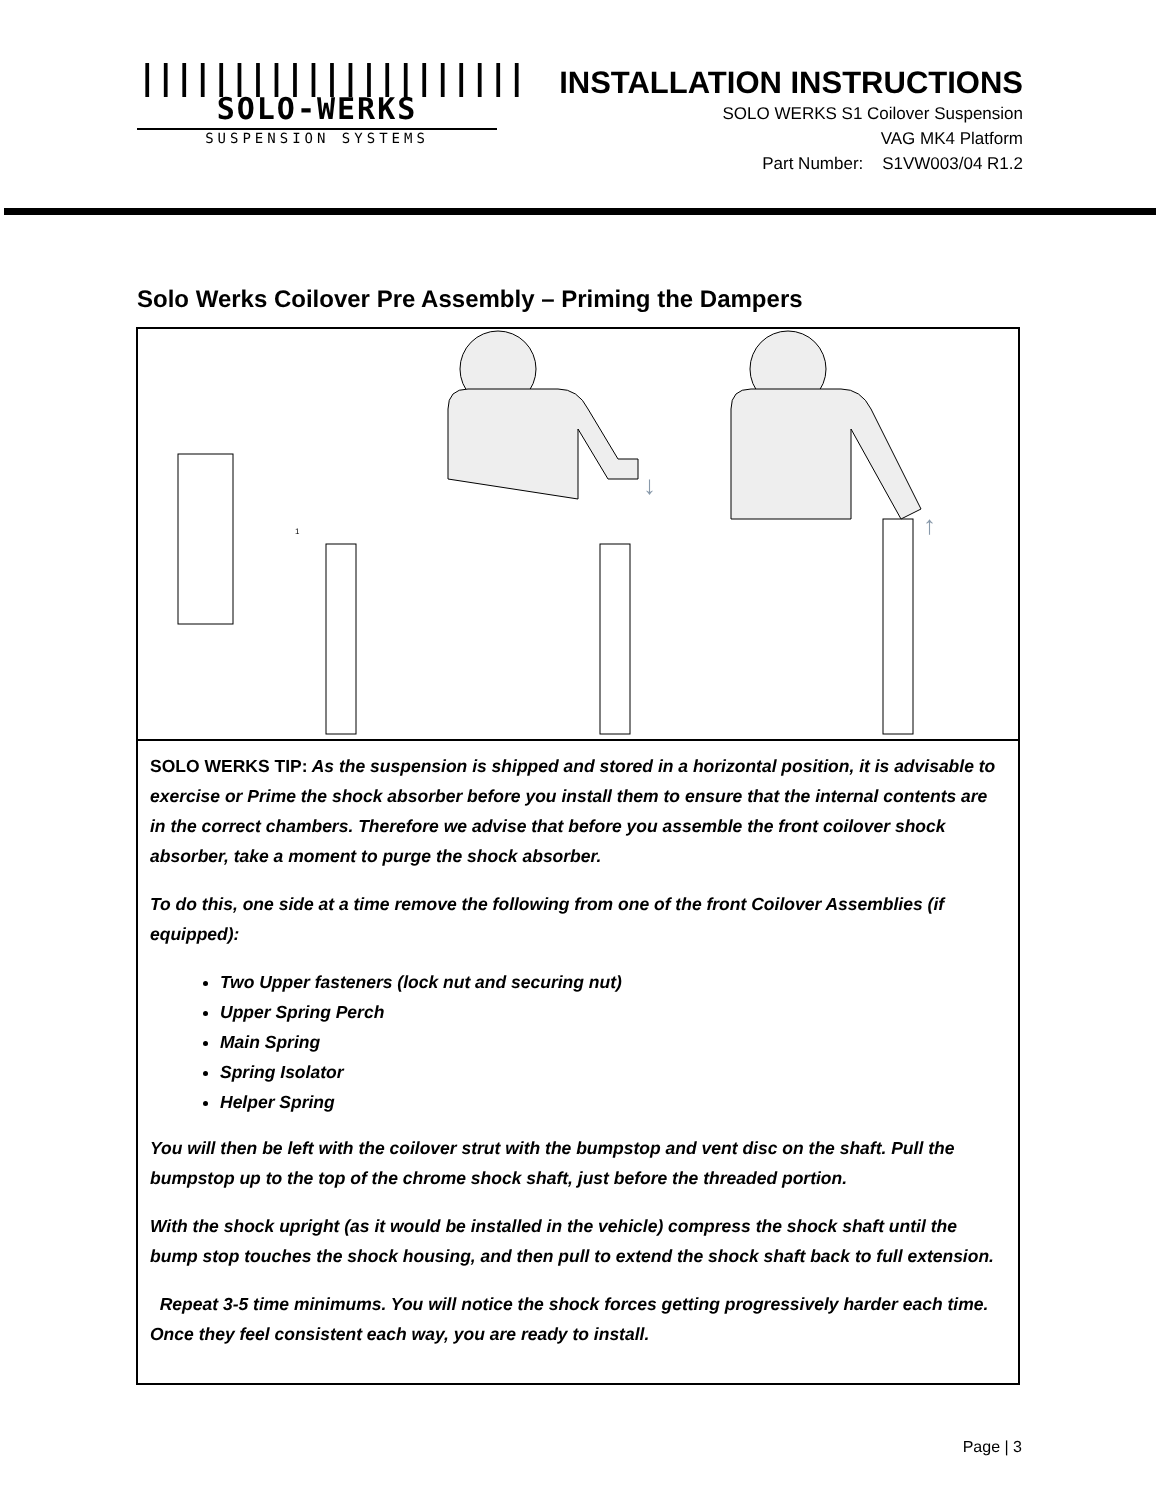|||||||||||||||||||||
SOLO-WERKS
SUSPENSION SYSTEMS
INSTALLATION INSTRUCTIONS
SOLO WERKS S1 Coilover Suspension
VAG MK4 Platform
Part Number: S1VW003/04 R1.2
Solo Werks Coilover Pre Assembly – Priming the Dampers
1
↓
↑
SOLO WERKS TIP: As the suspension is shipped and stored in a horizontal position, it is advisable to exercise or Prime the shock absorber before you install them to ensure that the internal contents are in the correct chambers. Therefore we advise that before you assemble the front coilover shock absorber, take a moment to purge the shock absorber.
To do this, one side at a time remove the following from one of the front Coilover Assemblies (if equipped):
Two Upper fasteners (lock nut and securing nut)
Upper Spring Perch
Main Spring
Spring Isolator
Helper Spring
You will then be left with the coilover strut with the bumpstop and vent disc on the shaft. Pull the bumpstop up to the top of the chrome shock shaft, just before the threaded portion.
With the shock upright (as it would be installed in the vehicle) compress the shock shaft until the bump stop touches the shock housing, and then pull to extend the shock shaft back to full extension.
Repeat 3-5 time minimums. You will notice the shock forces getting progressively harder each time. Once they feel consistent each way, you are ready to install.
Page | 3